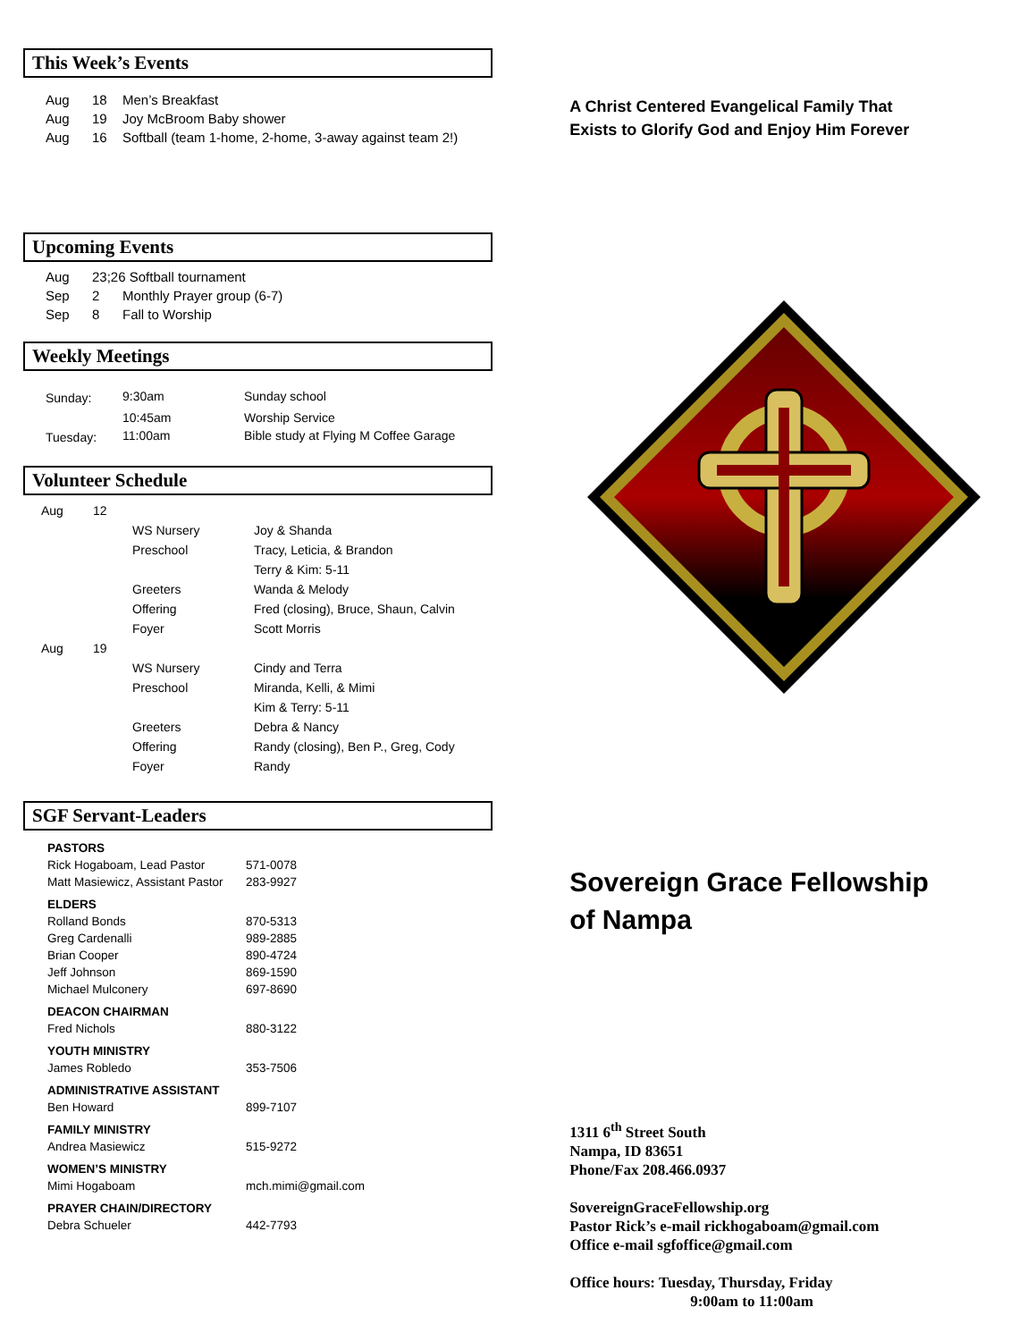This Week’s Events
| Aug | 18 | Men’s Breakfast |
| Aug | 19 | Joy McBroom Baby shower |
| Aug | 16 | Softball (team 1-home, 2-home, 3-away against team 2!) |
Upcoming Events
| Aug | 23;26 Softball tournament | |
| Sep | 2 | Monthly Prayer group (6-7) |
| Sep | 8 | Fall to Worship |
Weekly Meetings
| Sunday: | 9:30am | Sunday school |
| | 10:45am | Worship Service |
| Tuesday: | 11:00am | Bible study at Flying M Coffee Garage |
Volunteer Schedule
| Aug | 12 | | |
| | | WS Nursery | Joy & Shanda |
| | | Preschool | Tracy, Leticia, & Brandon |
| | | | Terry & Kim: 5-11 |
| | | Greeters | Wanda & Melody |
| | | Offering | Fred (closing), Bruce, Shaun, Calvin |
| | | Foyer | Scott Morris |
| Aug | 19 | | |
| | | WS Nursery | Cindy and Terra |
| | | Preschool | Miranda, Kelli, & Mimi |
| | | | Kim & Terry: 5-11 |
| | | Greeters | Debra & Nancy |
| | | Offering | Randy (closing), Ben P., Greg, Cody |
| | | Foyer | Randy |
SGF Servant-Leaders
| PASTORS | |
| Rick Hogaboam, Lead Pastor | 571-0078 |
| Matt Masiewicz, Assistant Pastor | 283-9927 |
| ELDERS | |
| Rolland Bonds | 870-5313 |
| Greg Cardenalli | 989-2885 |
| Brian Cooper | 890-4724 |
| Jeff Johnson | 869-1590 |
| Michael Mulconery | 697-8690 |
| DEACON CHAIRMAN | |
| Fred Nichols | 880-3122 |
| YOUTH MINISTRY | |
| James Robledo | 353-7506 |
| ADMINISTRATIVE ASSISTANT | |
| Ben Howard | 899-7107 |
| FAMILY MINISTRY | |
| Andrea Masiewicz | 515-9272 |
| WOMEN’S MINISTRY | |
| Mimi Hogaboam | mch.mimi@gmail.com |
| PRAYER CHAIN/DIRECTORY | |
| Debra Schueler | 442-7793 |
A Christ Centered Evangelical Family That
Exists to Glorify God and Enjoy Him Forever
Sovereign Grace Fellowship
of Nampa
1311 6<sup>th</sup> Street South
Nampa, ID 83651
Phone/Fax 208.466.0937
SovereignGraceFellowship.org
Pastor Rick’s e-mail rickhogaboam@gmail.com
Office e-mail sgfoffice@gmail.com
Office hours: Tuesday, Thursday, Friday
9:00am to 11:00am